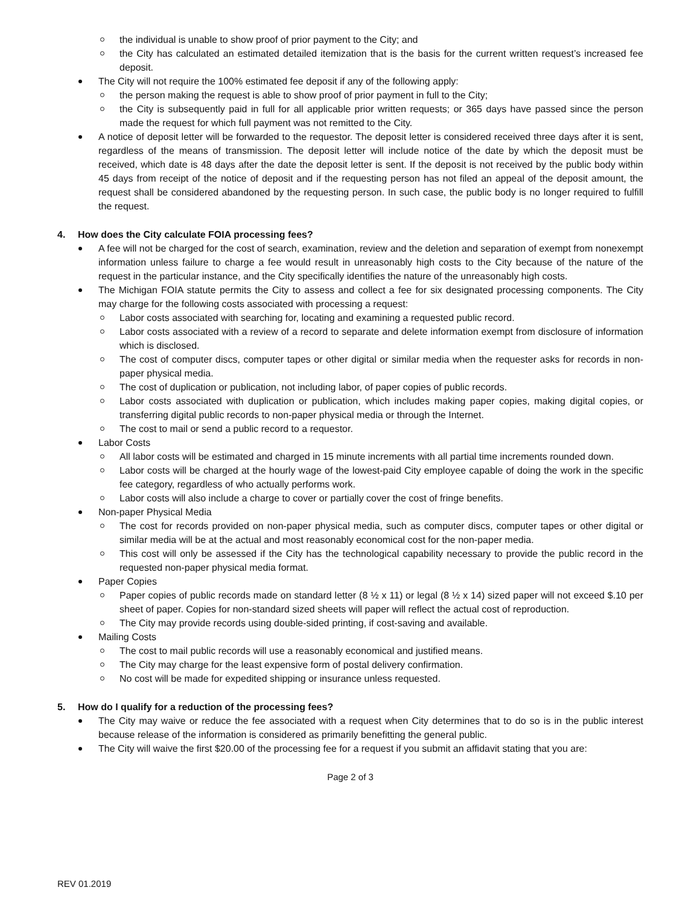the individual is unable to show proof of prior payment to the City; and
the City has calculated an estimated detailed itemization that is the basis for the current written request’s increased fee deposit.
The City will not require the 100% estimated fee deposit if any of the following apply:
the person making the request is able to show proof of prior payment in full to the City;
the City is subsequently paid in full for all applicable prior written requests; or 365 days have passed since the person made the request for which full payment was not remitted to the City.
A notice of deposit letter will be forwarded to the requestor. The deposit letter is considered received three days after it is sent, regardless of the means of transmission. The deposit letter will include notice of the date by which the deposit must be received, which date is 48 days after the date the deposit letter is sent. If the deposit is not received by the public body within 45 days from receipt of the notice of deposit and if the requesting person has not filed an appeal of the deposit amount, the request shall be considered abandoned by the requesting person. In such case, the public body is no longer required to fulfill the request.
4. How does the City calculate FOIA processing fees?
A fee will not be charged for the cost of search, examination, review and the deletion and separation of exempt from nonexempt information unless failure to charge a fee would result in unreasonably high costs to the City because of the nature of the request in the particular instance, and the City specifically identifies the nature of the unreasonably high costs.
The Michigan FOIA statute permits the City to assess and collect a fee for six designated processing components. The City may charge for the following costs associated with processing a request:
Labor costs associated with searching for, locating and examining a requested public record.
Labor costs associated with a review of a record to separate and delete information exempt from disclosure of information which is disclosed.
The cost of computer discs, computer tapes or other digital or similar media when the requester asks for records in non-paper physical media.
The cost of duplication or publication, not including labor, of paper copies of public records.
Labor costs associated with duplication or publication, which includes making paper copies, making digital copies, or transferring digital public records to non-paper physical media or through the Internet.
The cost to mail or send a public record to a requestor.
Labor Costs
All labor costs will be estimated and charged in 15 minute increments with all partial time increments rounded down.
Labor costs will be charged at the hourly wage of the lowest-paid City employee capable of doing the work in the specific fee category, regardless of who actually performs work.
Labor costs will also include a charge to cover or partially cover the cost of fringe benefits.
Non-paper Physical Media
The cost for records provided on non-paper physical media, such as computer discs, computer tapes or other digital or similar media will be at the actual and most reasonably economical cost for the non-paper media.
This cost will only be assessed if the City has the technological capability necessary to provide the public record in the requested non-paper physical media format.
Paper Copies
Paper copies of public records made on standard letter (8 ½ x 11) or legal (8 ½ x 14) sized paper will not exceed $.10 per sheet of paper. Copies for non-standard sized sheets will paper will reflect the actual cost of reproduction.
The City may provide records using double-sided printing, if cost-saving and available.
Mailing Costs
The cost to mail public records will use a reasonably economical and justified means.
The City may charge for the least expensive form of postal delivery confirmation.
No cost will be made for expedited shipping or insurance unless requested.
5. How do I qualify for a reduction of the processing fees?
The City may waive or reduce the fee associated with a request when City determines that to do so is in the public interest because release of the information is considered as primarily benefitting the general public.
The City will waive the first $20.00 of the processing fee for a request if you submit an affidavit stating that you are:
Page 2 of 3
REV 01.2019